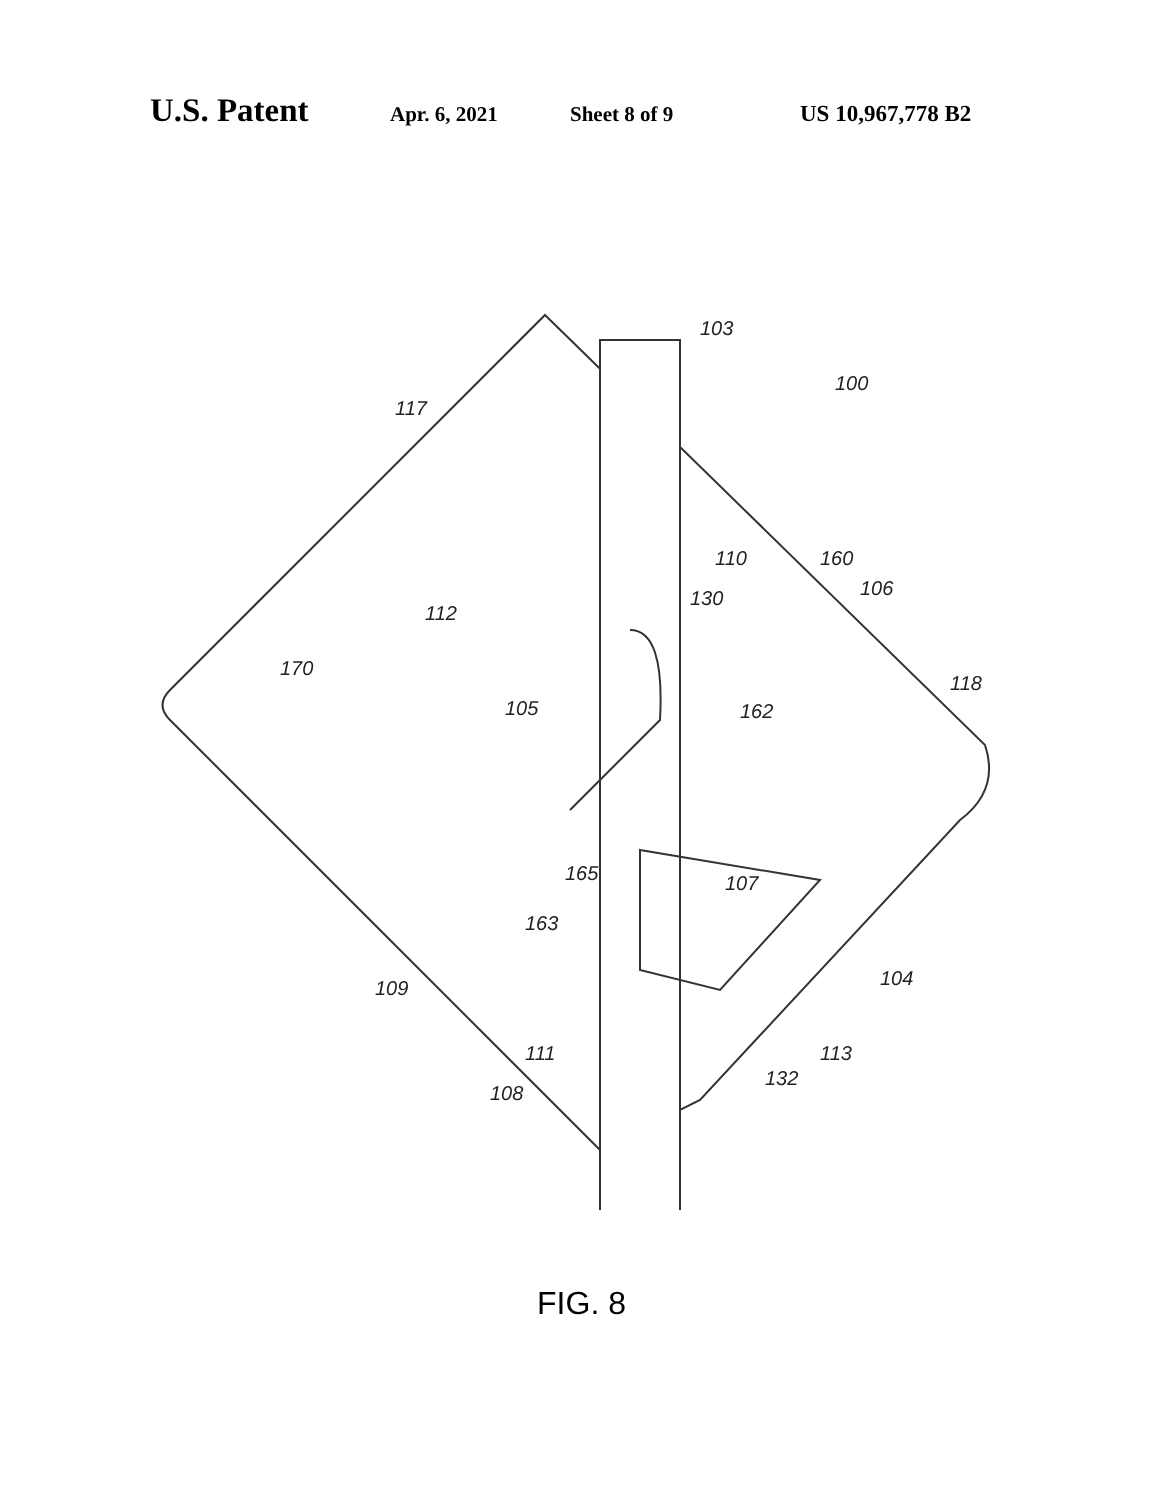U.S. Patent Apr. 6, 2021 Sheet 8 of 9 US 10,967,778 B2
103
100
117
110
160
106
112
130
170
118
105
162
165
107
163
104
109
113
111
132
108
FIG. 8